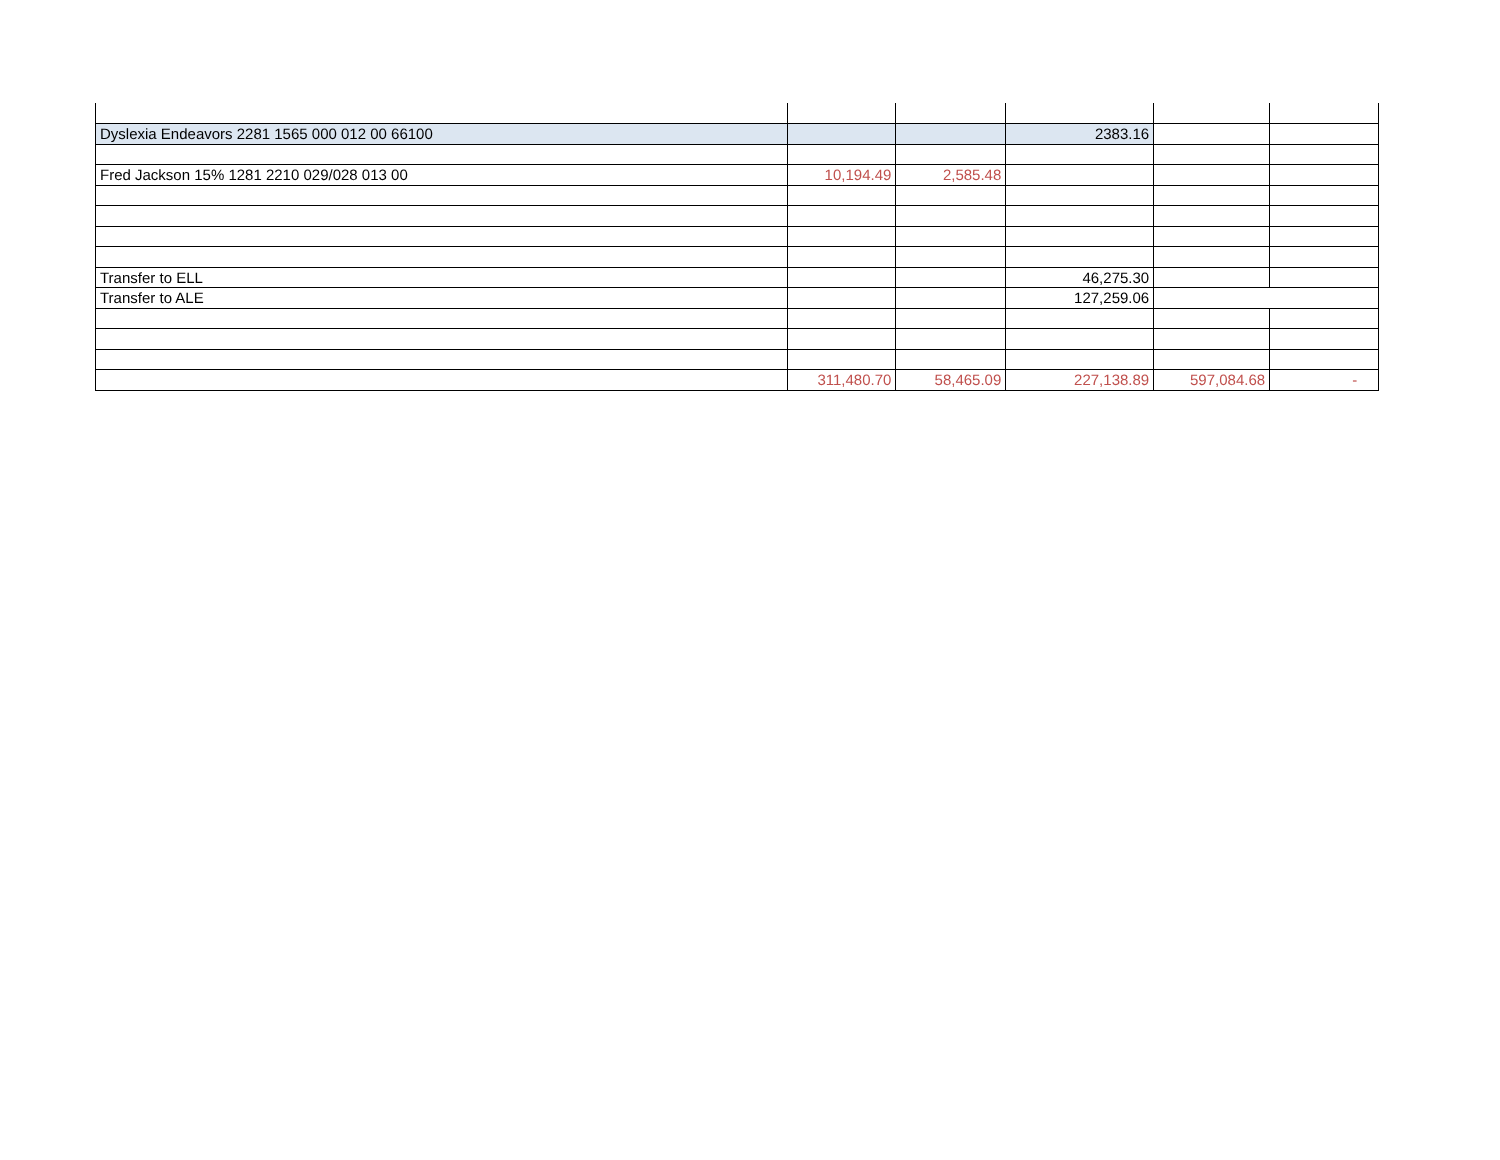| Dyslexia Endeavors 2281 1565 000 012 00 66100 | | | 2383.16 | | |
| Fred Jackson 15% 1281 2210 029/028 013 00 | 10,194.49 | 2,585.48 | | | |
| Transfer to ELL | | | 46,275.30 | | |
| Transfer to ALE | | | 127,259.06 | | |
| | 311,480.70 | 58,465.09 | 227,138.89 | 597,084.68 | - |